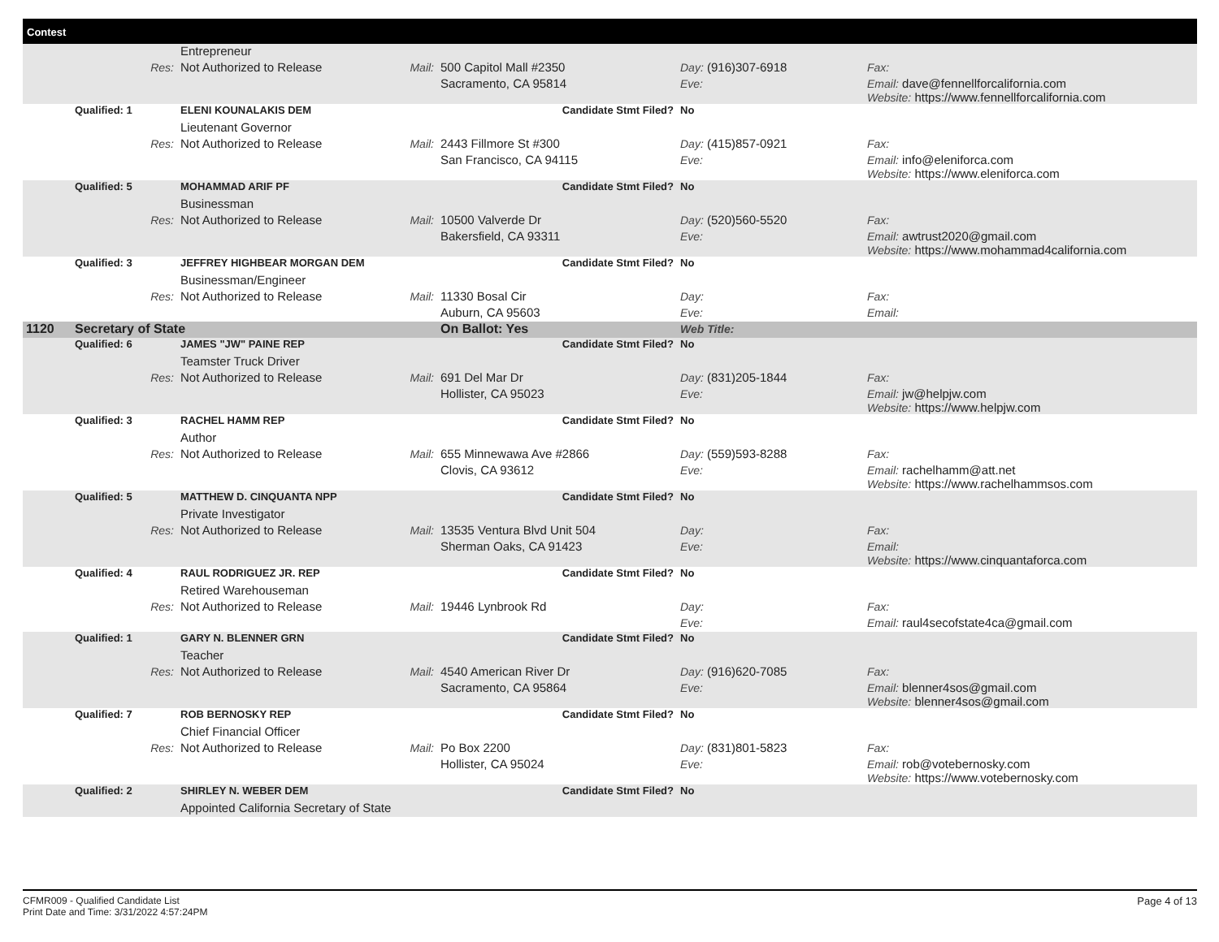Contest
| | | Entrepreneur | | | | |
| | Res: | Not Authorized to Release | Mail: | 500 Capitol Mall #2350 | Day: (916)307-6918 | Fax: |
| | | | | Sacramento, CA 95814 | Eve: | Email: dave@fennellforcalifornia.com Website: https://www.fennellforcalifornia.com |
| | Qualified: 1 | ELENI KOUNALAKIS DEM | | Candidate Stmt Filed? | No | |
| | | Lieutenant Governor | | | | |
| | Res: | Not Authorized to Release | Mail: | 2443 Fillmore St #300 | Day: (415)857-0921 | Fax: |
| | | | | San Francisco, CA 94115 | Eve: | Email: info@eleniforca.com Website: https://www.eleniforca.com |
| | Qualified: 5 | MOHAMMAD ARIF PF | | Candidate Stmt Filed? | No | |
| | | Businessman | | | | |
| | Res: | Not Authorized to Release | Mail: | 10500 Valverde Dr | Day: (520)560-5520 | Fax: |
| | | | | Bakersfield, CA 93311 | Eve: | Email: awtrust2020@gmail.com Website: https://www.mohammad4california.com |
| | Qualified: 3 | JEFFREY HIGHBEAR MORGAN DEM | | Candidate Stmt Filed? | No | |
| | | Businessman/Engineer | | | | |
| | Res: | Not Authorized to Release | Mail: | 11330 Bosal Cir | Day: | Fax: |
| | | | | Auburn, CA 95603 | Eve: | Email: |
| 1120 | Secretary of State | | | On Ballot: Yes | Web Title: | |
| | Qualified: 6 | JAMES "JW" PAINE REP | | Candidate Stmt Filed? | No | |
| | | Teamster Truck Driver | | | | |
| | Res: | Not Authorized to Release | Mail: | 691 Del Mar Dr | Day: (831)205-1844 | Fax: |
| | | | | Hollister, CA 95023 | Eve: | Email: jw@helpjw.com Website: https://www.helpjw.com |
| | Qualified: 3 | RACHEL HAMM REP | | Candidate Stmt Filed? | No | |
| | | Author | | | | |
| | Res: | Not Authorized to Release | Mail: | 655 Minnewawa Ave #2866 | Day: (559)593-8288 | Fax: |
| | | | | Clovis, CA 93612 | Eve: | Email: rachelhamm@att.net Website: https://www.rachelhammsos.com |
| | Qualified: 5 | MATTHEW D. CINQUANTA NPP | | Candidate Stmt Filed? | No | |
| | | Private Investigator | | | | |
| | Res: | Not Authorized to Release | Mail: | 13535 Ventura Blvd Unit 504 | Day: | Fax: |
| | | | | Sherman Oaks, CA 91423 | Eve: | Email: Website: https://www.cinquantaforca.com |
| | Qualified: 4 | RAUL RODRIGUEZ JR. REP | | Candidate Stmt Filed? | No | |
| | | Retired Warehouseman | | | | |
| | Res: | Not Authorized to Release | Mail: | 19446 Lynbrook Rd | Day: | Fax: |
| | | | | | Eve: | Email: raul4secofstate4ca@gmail.com |
| | Qualified: 1 | GARY N. BLENNER GRN | | Candidate Stmt Filed? | No | |
| | | Teacher | | | | |
| | Res: | Not Authorized to Release | Mail: | 4540 American River Dr | Day: (916)620-7085 | Fax: |
| | | | | Sacramento, CA 95864 | Eve: | Email: blenner4sos@gmail.com Website: blenner4sos@gmail.com |
| | Qualified: 7 | ROB BERNOSKY REP | | Candidate Stmt Filed? | No | |
| | | Chief Financial Officer | | | | |
| | Res: | Not Authorized to Release | Mail: | Po Box 2200 | Day: (831)801-5823 | Fax: |
| | | | | Hollister, CA 95024 | Eve: | Email: rob@votebernosky.com Website: https://www.votebernosky.com |
| | Qualified: 2 | SHIRLEY N. WEBER DEM | | Candidate Stmt Filed? | No | |
| | | Appointed California Secretary of State | | | | |
Page 4 of 13
CFMR009 - Qualified Candidate List
Print Date and Time: 3/31/2022 4:57:24PM